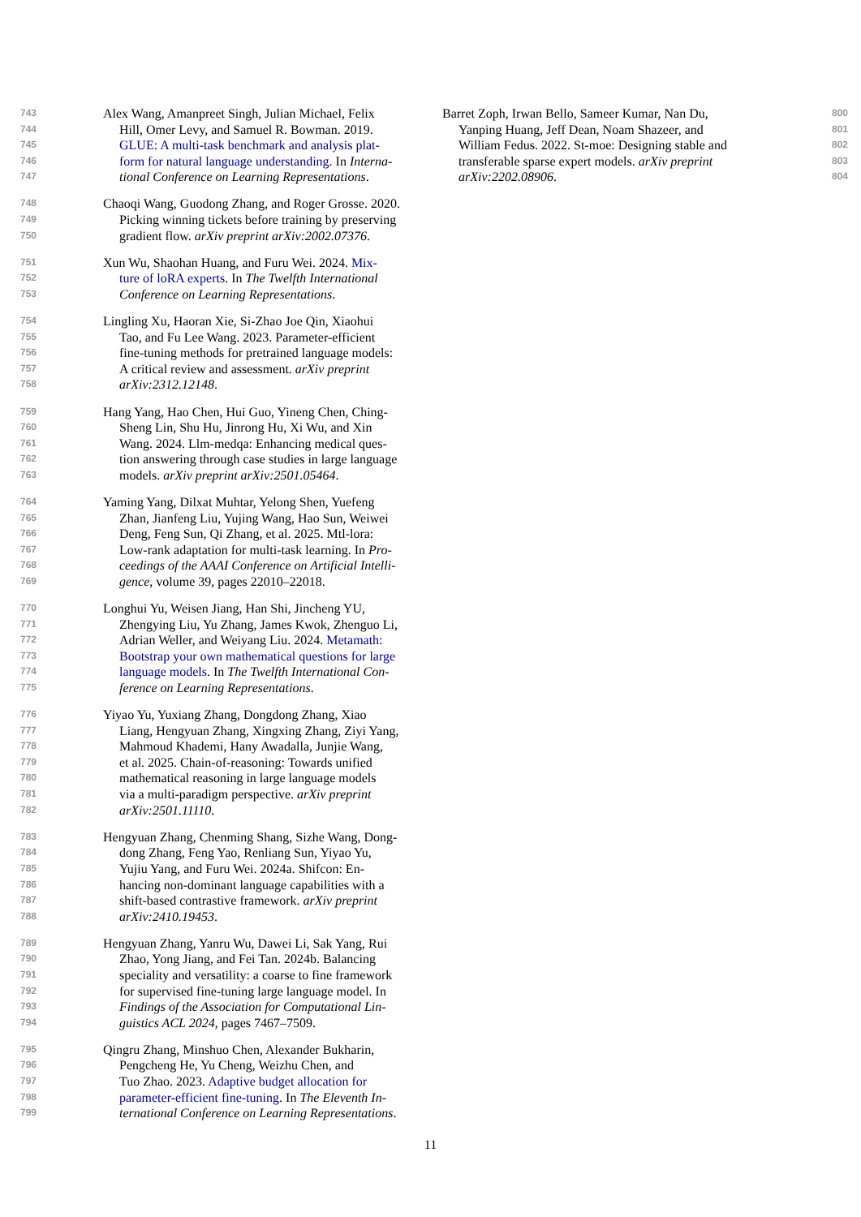743 Alex Wang, Amanpreet Singh, Julian Michael, Felix
744 Hill, Omer Levy, and Samuel R. Bowman. 2019.
745 GLUE: A multi-task benchmark and analysis plat-
746 form for natural language understanding. In Interna-
747 tional Conference on Learning Representations.
748 Chaoqi Wang, Guodong Zhang, and Roger Grosse. 2020.
749 Picking winning tickets before training by preserving
750 gradient flow. arXiv preprint arXiv:2002.07376.
751 Xun Wu, Shaohan Huang, and Furu Wei. 2024. Mix-
752 ture of loRA experts. In The Twelfth International
753 Conference on Learning Representations.
754 Lingling Xu, Haoran Xie, Si-Zhao Joe Qin, Xiaohui
755 Tao, and Fu Lee Wang. 2023. Parameter-efficient
756 fine-tuning methods for pretrained language models:
757 A critical review and assessment. arXiv preprint
758 arXiv:2312.12148.
759 Hang Yang, Hao Chen, Hui Guo, Yineng Chen, Ching-
760 Sheng Lin, Shu Hu, Jinrong Hu, Xi Wu, and Xin
761 Wang. 2024. Llm-medqa: Enhancing medical ques-
762 tion answering through case studies in large language
763 models. arXiv preprint arXiv:2501.05464.
764 Yaming Yang, Dilxat Muhtar, Yelong Shen, Yuefeng
765 Zhan, Jianfeng Liu, Yujing Wang, Hao Sun, Weiwei
766 Deng, Feng Sun, Qi Zhang, et al. 2025. Mtl-lora:
767 Low-rank adaptation for multi-task learning. In Pro-
768 ceedings of the AAAI Conference on Artificial Intelli-
769 gence, volume 39, pages 22010–22018.
770 Longhui Yu, Weisen Jiang, Han Shi, Jincheng YU,
771 Zhengying Liu, Yu Zhang, James Kwok, Zhenguo Li,
772 Adrian Weller, and Weiyang Liu. 2024. Metamath:
773 Bootstrap your own mathematical questions for large
774 language models. In The Twelfth International Con-
775 ference on Learning Representations.
776 Yiyao Yu, Yuxiang Zhang, Dongdong Zhang, Xiao
777 Liang, Hengyuan Zhang, Xingxing Zhang, Ziyi Yang,
778 Mahmoud Khademi, Hany Awadalla, Junjie Wang,
779 et al. 2025. Chain-of-reasoning: Towards unified
780 mathematical reasoning in large language models
781 via a multi-paradigm perspective. arXiv preprint
782 arXiv:2501.11110.
783 Hengyuan Zhang, Chenming Shang, Sizhe Wang, Dong-
784 dong Zhang, Feng Yao, Renliang Sun, Yiyao Yu,
785 Yujiu Yang, and Furu Wei. 2024a. Shifcon: En-
786 hancing non-dominant language capabilities with a
787 shift-based contrastive framework. arXiv preprint
788 arXiv:2410.19453.
789 Hengyuan Zhang, Yanru Wu, Dawei Li, Sak Yang, Rui
790 Zhao, Yong Jiang, and Fei Tan. 2024b. Balancing
791 speciality and versatility: a coarse to fine framework
792 for supervised fine-tuning large language model. In
793 Findings of the Association for Computational Lin-
794 guistics ACL 2024, pages 7467–7509.
795 Qingru Zhang, Minshuo Chen, Alexander Bukharin,
796 Pengcheng He, Yu Cheng, Weizhu Chen, and
797 Tuo Zhao. 2023. Adaptive budget allocation for
798 parameter-efficient fine-tuning. In The Eleventh In-
799 ternational Conference on Learning Representations.
Barret Zoph, Irwan Bello, Sameer Kumar, Nan Du, 800
Yanping Huang, Jeff Dean, Noam Shazeer, and 801
William Fedus. 2022. St-moe: Designing stable and 802
transferable sparse expert models. arXiv preprint 803
arXiv:2202.08906. 804
11